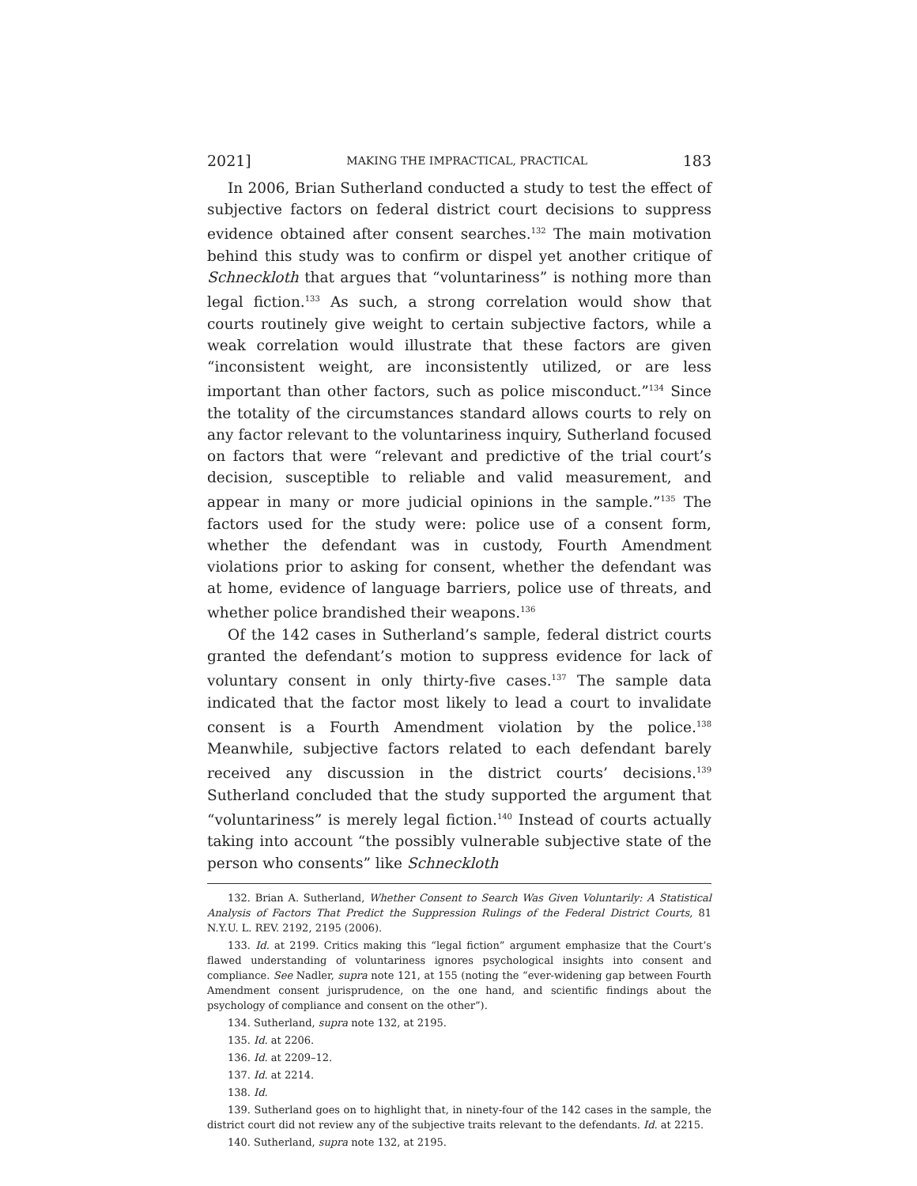2021] MAKING THE IMPRACTICAL, PRACTICAL 183
In 2006, Brian Sutherland conducted a study to test the effect of subjective factors on federal district court decisions to suppress evidence obtained after consent searches.<sup>132</sup> The main motivation behind this study was to confirm or dispel yet another critique of Schneckloth that argues that “voluntariness” is nothing more than legal fiction.<sup>133</sup> As such, a strong correlation would show that courts routinely give weight to certain subjective factors, while a weak correlation would illustrate that these factors are given “inconsistent weight, are inconsistently utilized, or are less important than other factors, such as police misconduct.”<sup>134</sup> Since the totality of the circumstances standard allows courts to rely on any factor relevant to the voluntariness inquiry, Sutherland focused on factors that were “relevant and predictive of the trial court’s decision, susceptible to reliable and valid measurement, and appear in many or more judicial opinions in the sample.”<sup>135</sup> The factors used for the study were: police use of a consent form, whether the defendant was in custody, Fourth Amendment violations prior to asking for consent, whether the defendant was at home, evidence of language barriers, police use of threats, and whether police brandished their weapons.<sup>136</sup>
Of the 142 cases in Sutherland’s sample, federal district courts granted the defendant’s motion to suppress evidence for lack of voluntary consent in only thirty-five cases.<sup>137</sup> The sample data indicated that the factor most likely to lead a court to invalidate consent is a Fourth Amendment violation by the police.<sup>138</sup> Meanwhile, subjective factors related to each defendant barely received any discussion in the district courts’ decisions.<sup>139</sup> Sutherland concluded that the study supported the argument that “voluntariness” is merely legal fiction.<sup>140</sup> Instead of courts actually taking into account “the possibly vulnerable subjective state of the person who consents” like Schneckloth
132. Brian A. Sutherland, Whether Consent to Search Was Given Voluntarily: A Statistical Analysis of Factors That Predict the Suppression Rulings of the Federal District Courts, 81 N.Y.U. L. REV. 2192, 2195 (2006).
133. Id. at 2199. Critics making this “legal fiction” argument emphasize that the Court’s flawed understanding of voluntariness ignores psychological insights into consent and compliance. See Nadler, supra note 121, at 155 (noting the “ever-widening gap between Fourth Amendment consent jurisprudence, on the one hand, and scientific findings about the psychology of compliance and consent on the other”).
134. Sutherland, supra note 132, at 2195.
135. Id. at 2206.
136. Id. at 2209–12.
137. Id. at 2214.
138. Id.
139. Sutherland goes on to highlight that, in ninety-four of the 142 cases in the sample, the district court did not review any of the subjective traits relevant to the defendants. Id. at 2215.
140. Sutherland, supra note 132, at 2195.